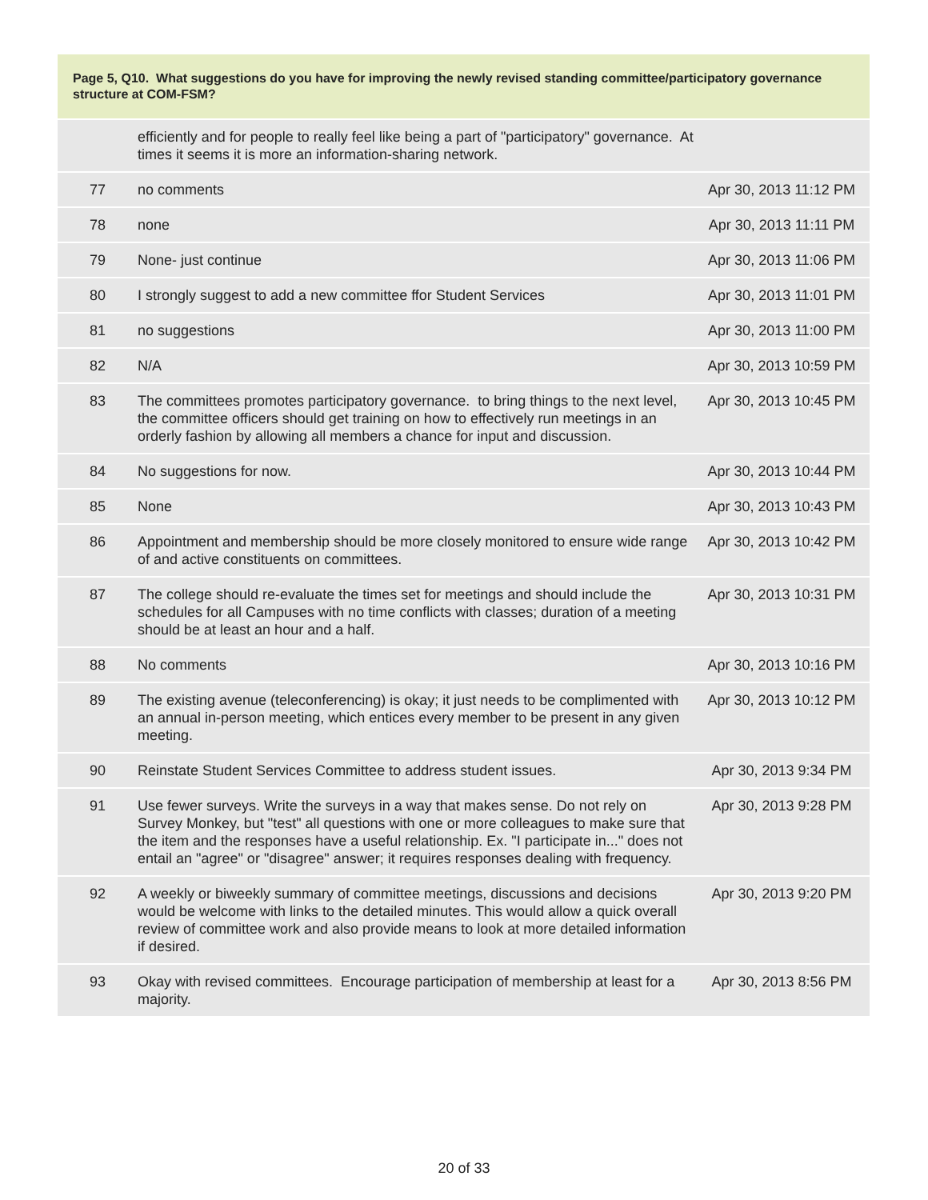Page 5, Q10. What suggestions do you have for improving the newly revised standing committee/participatory governance structure at COM-FSM?
| | efficiently and for people to really feel like being a part of "participatory" governance. At times it seems it is more an information-sharing network. | |
| 77 | no comments | Apr 30, 2013 11:12 PM |
| 78 | none | Apr 30, 2013 11:11 PM |
| 79 | None- just continue | Apr 30, 2013 11:06 PM |
| 80 | I strongly suggest to add a new committee ffor Student Services | Apr 30, 2013 11:01 PM |
| 81 | no suggestions | Apr 30, 2013 11:00 PM |
| 82 | N/A | Apr 30, 2013 10:59 PM |
| 83 | The committees promotes participatory governance. to bring things to the next level, the committee officers should get training on how to effectively run meetings in an orderly fashion by allowing all members a chance for input and discussion. | Apr 30, 2013 10:45 PM |
| 84 | No suggestions for now. | Apr 30, 2013 10:44 PM |
| 85 | None | Apr 30, 2013 10:43 PM |
| 86 | Appointment and membership should be more closely monitored to ensure wide range of and active constituents on committees. | Apr 30, 2013 10:42 PM |
| 87 | The college should re-evaluate the times set for meetings and should include the schedules for all Campuses with no time conflicts with classes; duration of a meeting should be at least an hour and a half. | Apr 30, 2013 10:31 PM |
| 88 | No comments | Apr 30, 2013 10:16 PM |
| 89 | The existing avenue (teleconferencing) is okay; it just needs to be complimented with an annual in-person meeting, which entices every member to be present in any given meeting. | Apr 30, 2013 10:12 PM |
| 90 | Reinstate Student Services Committee to address student issues. | Apr 30, 2013 9:34 PM |
| 91 | Use fewer surveys. Write the surveys in a way that makes sense. Do not rely on Survey Monkey, but "test" all questions with one or more colleagues to make sure that the item and the responses have a useful relationship. Ex. "I participate in..." does not entail an "agree" or "disagree" answer; it requires responses dealing with frequency. | Apr 30, 2013 9:28 PM |
| 92 | A weekly or biweekly summary of committee meetings, discussions and decisions would be welcome with links to the detailed minutes. This would allow a quick overall review of committee work and also provide means to look at more detailed information if desired. | Apr 30, 2013 9:20 PM |
| 93 | Okay with revised committees. Encourage participation of membership at least for a majority. | Apr 30, 2013 8:56 PM |
20 of 33